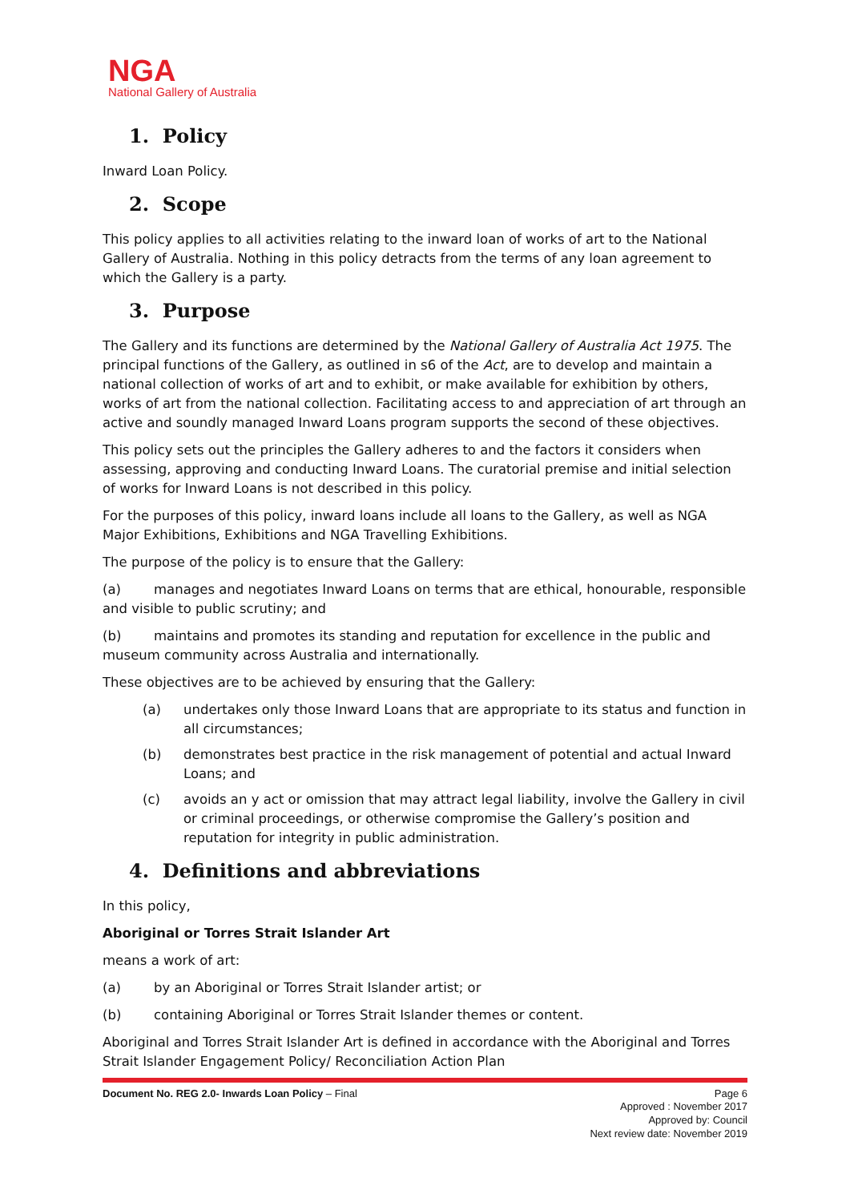NGA
National Gallery of Australia
1. Policy
Inward Loan Policy.
2. Scope
This policy applies to all activities relating to the inward loan of works of art to the National Gallery of Australia. Nothing in this policy detracts from the terms of any loan agreement to which the Gallery is a party.
3. Purpose
The Gallery and its functions are determined by the National Gallery of Australia Act 1975. The principal functions of the Gallery, as outlined in s6 of the Act, are to develop and maintain a national collection of works of art and to exhibit, or make available for exhibition by others, works of art from the national collection. Facilitating access to and appreciation of art through an active and soundly managed Inward Loans program supports the second of these objectives.
This policy sets out the principles the Gallery adheres to and the factors it considers when assessing, approving and conducting Inward Loans. The curatorial premise and initial selection of works for Inward Loans is not described in this policy.
For the purposes of this policy, inward loans include all loans to the Gallery, as well as NGA Major Exhibitions, Exhibitions and NGA Travelling Exhibitions.
The purpose of the policy is to ensure that the Gallery:
(a) manages and negotiates Inward Loans on terms that are ethical, honourable, responsible and visible to public scrutiny; and
(b) maintains and promotes its standing and reputation for excellence in the public and museum community across Australia and internationally.
These objectives are to be achieved by ensuring that the Gallery:
(a) undertakes only those Inward Loans that are appropriate to its status and function in all circumstances;
(b) demonstrates best practice in the risk management of potential and actual Inward Loans; and
(c) avoids an y act or omission that may attract legal liability, involve the Gallery in civil or criminal proceedings, or otherwise compromise the Gallery’s position and reputation for integrity in public administration.
4. Definitions and abbreviations
In this policy,
Aboriginal or Torres Strait Islander Art
means a work of art:
(a) by an Aboriginal or Torres Strait Islander artist; or
(b) containing Aboriginal or Torres Strait Islander themes or content.
Aboriginal and Torres Strait Islander Art is defined in accordance with the Aboriginal and Torres Strait Islander Engagement Policy/ Reconciliation Action Plan
Document No. REG 2.0- Inwards Loan Policy – Final Page 6
Approved : November 2017
Approved by: Council
Next review date: November 2019